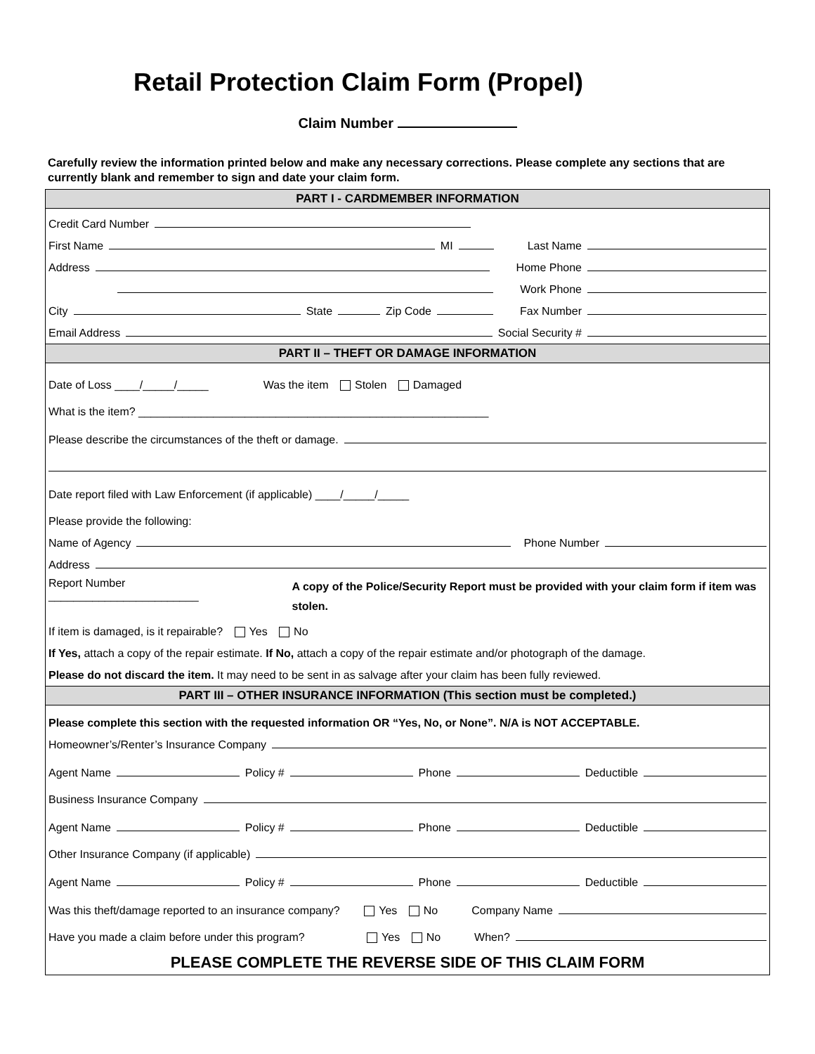Retail Protection Claim Form (Propel)
Claim Number
Carefully review the information printed below and make any necessary corrections. Please complete any sections that are currently blank and remember to sign and date your claim form.
PART I - CARDMEMBER INFORMATION
Credit Card Number
First Name MI Last Name
Address Home Phone
Work Phone
City State Zip Code Fax Number
Email Address Social Security #
PART II – THEFT OR DAMAGE INFORMATION
Date of Loss ____/_____/_____ Was the item Stolen Damaged
What is the item? ________________________________________________________
Please describe the circumstances of the theft or damage.
Date report filed with Law Enforcement (if applicable) ____/_____/_____
Please provide the following:
Name of Agency Phone Number
Address
Report Number ________________________ A copy of the Police/Security Report must be provided with your claim form if item was stolen.
If item is damaged, is it repairable? Yes No
If Yes, attach a copy of the repair estimate. If No, attach a copy of the repair estimate and/or photograph of the damage.
Please do not discard the item. It may need to be sent in as salvage after your claim has been fully reviewed.
PART III – OTHER INSURANCE INFORMATION (This section must be completed.)
Please complete this section with the requested information OR “Yes, No, or None”. N/A is NOT ACCEPTABLE.
Homeowner’s/Renter’s Insurance Company
Agent Name Policy # Phone Deductible
Business Insurance Company
Agent Name Policy # Phone Deductible
Other Insurance Company (if applicable)
Agent Name Policy # Phone Deductible
Was this theft/damage reported to an insurance company? Yes No Company Name
Have you made a claim before under this program? Yes No When?
PLEASE COMPLETE THE REVERSE SIDE OF THIS CLAIM FORM